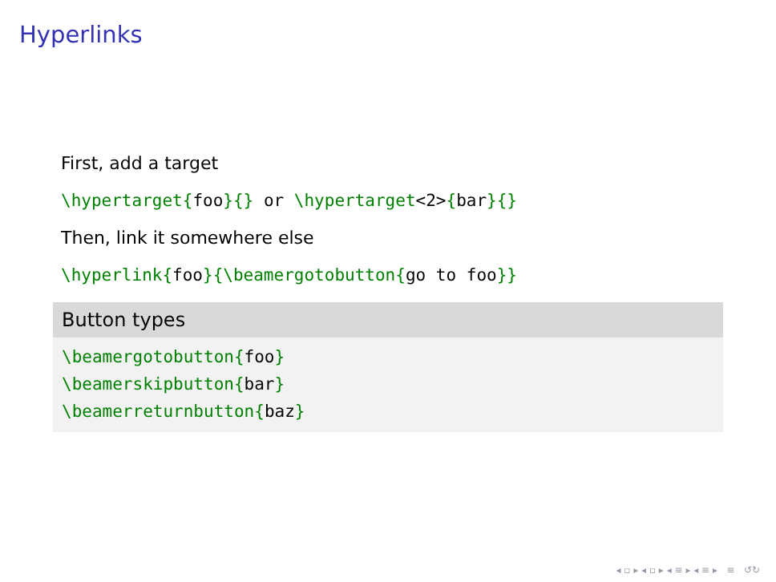Hyperlinks
First, add a target
\hypertarget{foo}{} or \hypertarget<2>{bar}{}
Then, link it somewhere else
\hyperlink{foo}{\beamergotobutton{go to foo}}
Button types
\beamergotobutton{foo}
\beamerskipbutton{bar}
\beamerreturnbutton{baz}
◂ ▫ ▸ ◂ ▫ ▸ ◂ ≡ ▸ ◂ ≡ ▸ ≡ ↺↻